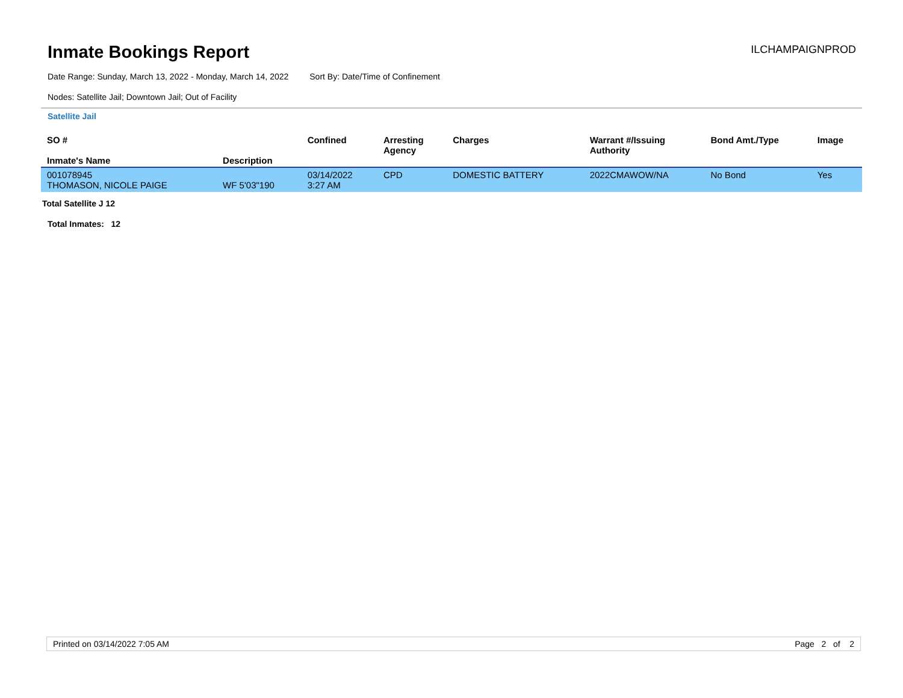Inmate Bookings Report
ILCHAMPAIGNPROD
Date Range: Sunday, March 13, 2022 - Monday, March 14, 2022 Sort By: Date/Time of Confinement
Nodes: Satellite Jail; Downtown Jail; Out of Facility
Satellite Jail
| SO # Inmate's Name | Description | Confined | Arresting Agency | Charges | Warrant #/Issuing Authority | Bond Amt./Type | Image |
| --- | --- | --- | --- | --- | --- | --- | --- |
| 001078945 THOMASON, NICOLE PAIGE | WF 5'03"190 | 03/14/2022 3:27 AM | CPD | DOMESTIC BATTERY | 2022CMAWOW/NA | No Bond | Yes |
Total Satellite J 12
Total Inmates: 12
Printed on 03/14/2022 7:05 AM Page 2 of 2